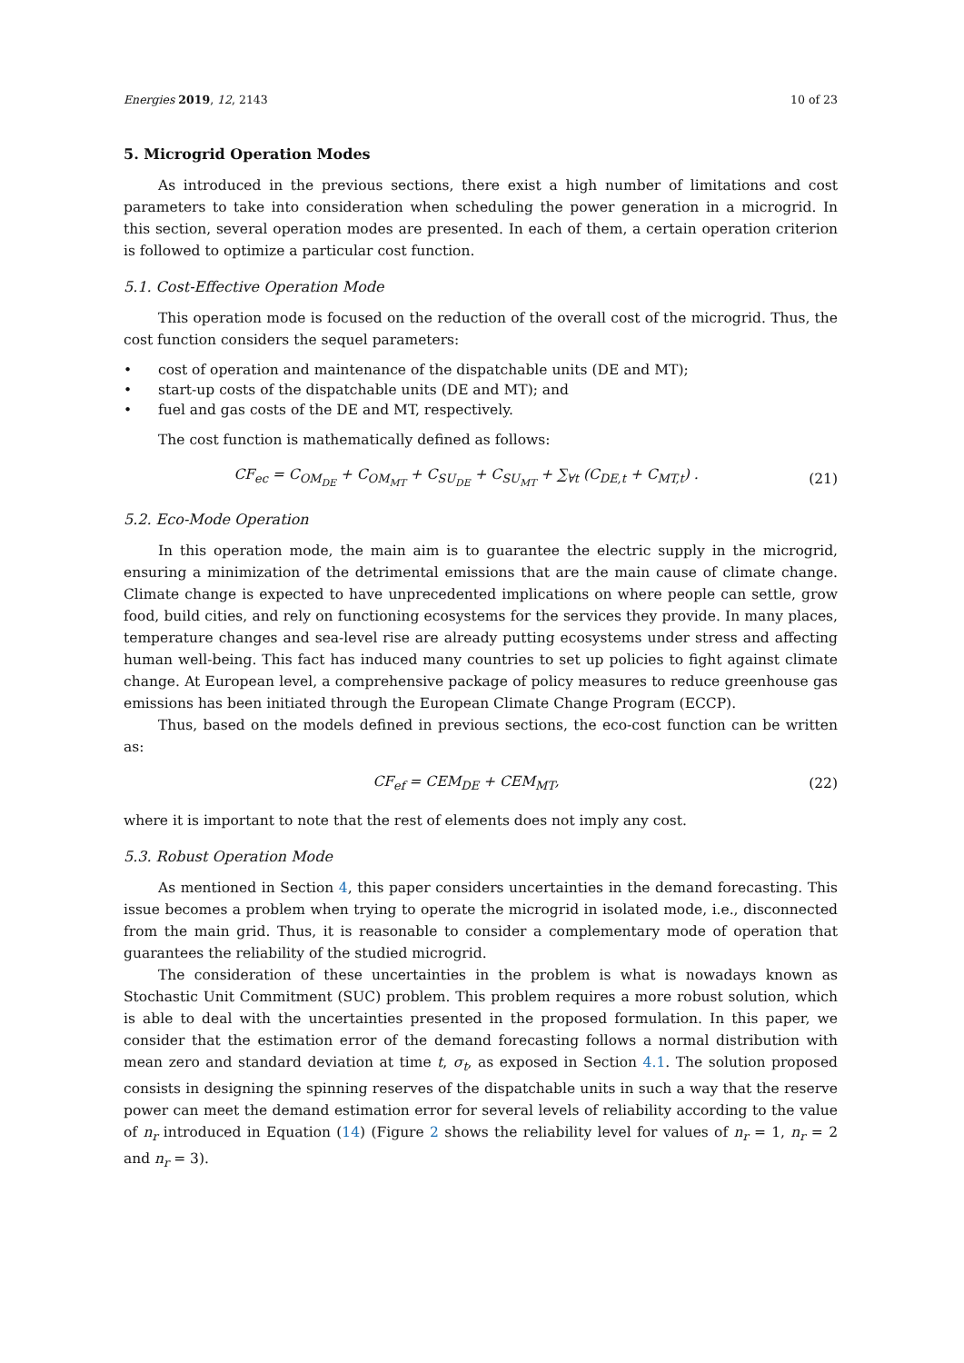Energies 2019, 12, 2143 10 of 23
5. Microgrid Operation Modes
As introduced in the previous sections, there exist a high number of limitations and cost parameters to take into consideration when scheduling the power generation in a microgrid. In this section, several operation modes are presented. In each of them, a certain operation criterion is followed to optimize a particular cost function.
5.1. Cost-Effective Operation Mode
This operation mode is focused on the reduction of the overall cost of the microgrid. Thus, the cost function considers the sequel parameters:
• cost of operation and maintenance of the dispatchable units (DE and MT);
• start-up costs of the dispatchable units (DE and MT); and
• fuel and gas costs of the DE and MT, respectively.
The cost function is mathematically defined as follows:
CF<sub>ec</sub> = C<sub>OM<sub>DE</sub></sub> + C<sub>OM<sub>MT</sub></sub> + C<sub>SU<sub>DE</sub></sub> + C<sub>SU<sub>MT</sub></sub> + ∑<sub>∀t</sub> (C<sub>DE,t</sub> + C<sub>MT,t</sub>) . (21)
5.2. Eco-Mode Operation
In this operation mode, the main aim is to guarantee the electric supply in the microgrid, ensuring a minimization of the detrimental emissions that are the main cause of climate change. Climate change is expected to have unprecedented implications on where people can settle, grow food, build cities, and rely on functioning ecosystems for the services they provide. In many places, temperature changes and sea-level rise are already putting ecosystems under stress and affecting human well-being. This fact has induced many countries to set up policies to fight against climate change. At European level, a comprehensive package of policy measures to reduce greenhouse gas emissions has been initiated through the European Climate Change Program (ECCP).
Thus, based on the models defined in previous sections, the eco-cost function can be written as:
CF<sub>ef</sub> = CEM<sub>DE</sub> + CEM<sub>MT</sub>, (22)
where it is important to note that the rest of elements does not imply any cost.
5.3. Robust Operation Mode
As mentioned in Section 4, this paper considers uncertainties in the demand forecasting. This issue becomes a problem when trying to operate the microgrid in isolated mode, i.e., disconnected from the main grid. Thus, it is reasonable to consider a complementary mode of operation that guarantees the reliability of the studied microgrid.
The consideration of these uncertainties in the problem is what is nowadays known as Stochastic Unit Commitment (SUC) problem. This problem requires a more robust solution, which is able to deal with the uncertainties presented in the proposed formulation. In this paper, we consider that the estimation error of the demand forecasting follows a normal distribution with mean zero and standard deviation at time t, σ<sub>t</sub>, as exposed in Section 4.1. The solution proposed consists in designing the spinning reserves of the dispatchable units in such a way that the reserve power can meet the demand estimation error for several levels of reliability according to the value of n<sub>r</sub> introduced in Equation (14) (Figure 2 shows the reliability level for values of n<sub>r</sub> = 1, n<sub>r</sub> = 2 and n<sub>r</sub> = 3).